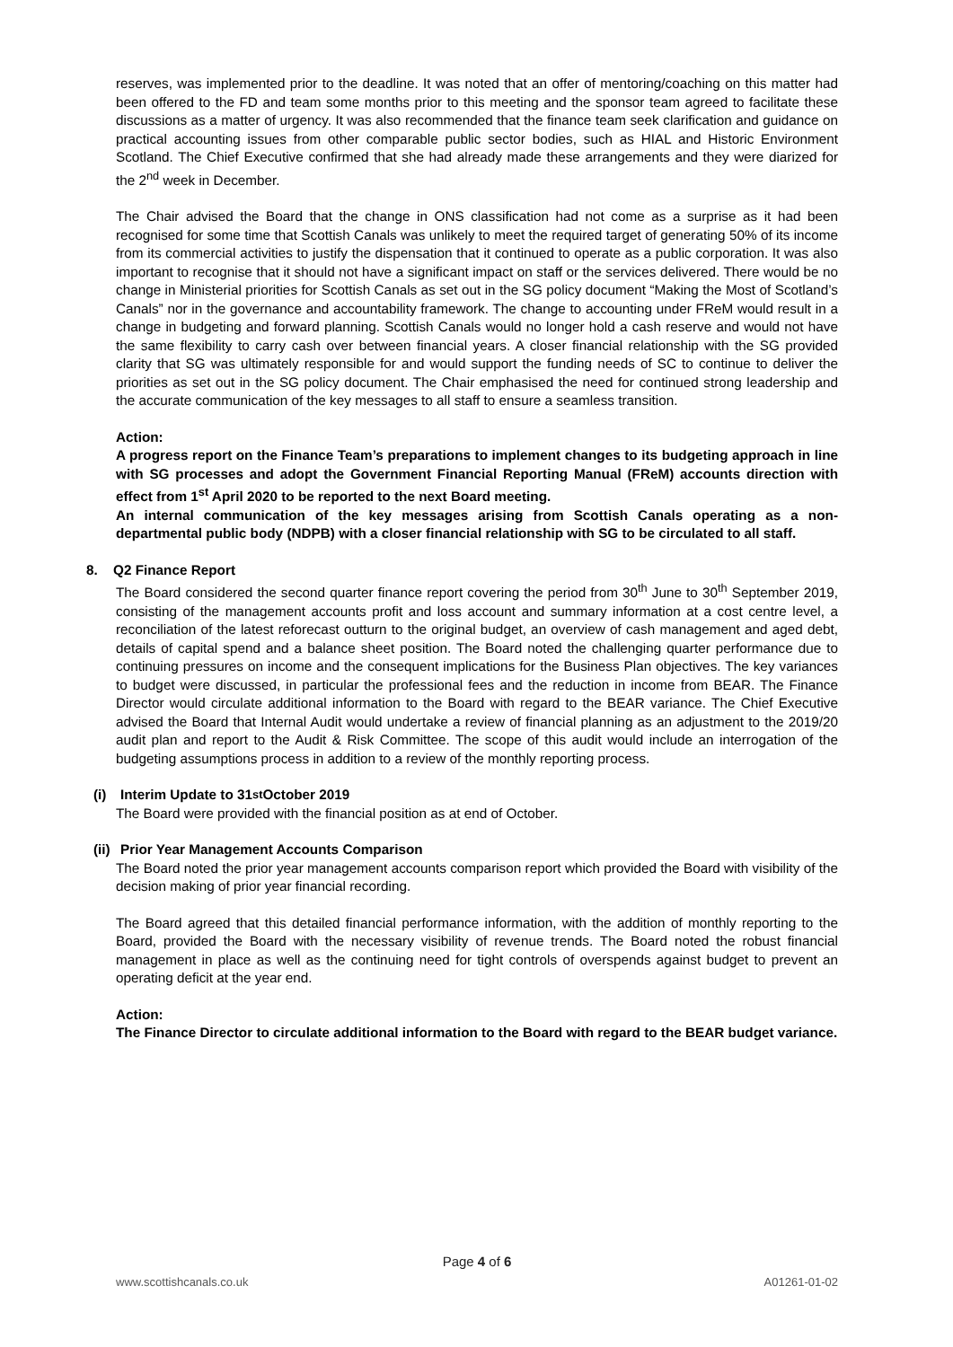reserves, was implemented prior to the deadline. It was noted that an offer of mentoring/coaching on this matter had been offered to the FD and team some months prior to this meeting and the sponsor team agreed to facilitate these discussions as a matter of urgency. It was also recommended that the finance team seek clarification and guidance on practical accounting issues from other comparable public sector bodies, such as HIAL and Historic Environment Scotland. The Chief Executive confirmed that she had already made these arrangements and they were diarized for the 2<sup>nd</sup> week in December.
The Chair advised the Board that the change in ONS classification had not come as a surprise as it had been recognised for some time that Scottish Canals was unlikely to meet the required target of generating 50% of its income from its commercial activities to justify the dispensation that it continued to operate as a public corporation. It was also important to recognise that it should not have a significant impact on staff or the services delivered. There would be no change in Ministerial priorities for Scottish Canals as set out in the SG policy document “Making the Most of Scotland’s Canals” nor in the governance and accountability framework. The change to accounting under FReM would result in a change in budgeting and forward planning. Scottish Canals would no longer hold a cash reserve and would not have the same flexibility to carry cash over between financial years. A closer financial relationship with the SG provided clarity that SG was ultimately responsible for and would support the funding needs of SC to continue to deliver the priorities as set out in the SG policy document. The Chair emphasised the need for continued strong leadership and the accurate communication of the key messages to all staff to ensure a seamless transition.
Action:
A progress report on the Finance Team’s preparations to implement changes to its budgeting approach in line with SG processes and adopt the Government Financial Reporting Manual (FReM) accounts direction with effect from 1<sup>st</sup> April 2020 to be reported to the next Board meeting.
An internal communication of the key messages arising from Scottish Canals operating as a non-departmental public body (NDPB) with a closer financial relationship with SG to be circulated to all staff.
8. Q2 Finance Report
The Board considered the second quarter finance report covering the period from 30<sup>th</sup> June to 30<sup>th</sup> September 2019, consisting of the management accounts profit and loss account and summary information at a cost centre level, a reconciliation of the latest reforecast outturn to the original budget, an overview of cash management and aged debt, details of capital spend and a balance sheet position. The Board noted the challenging quarter performance due to continuing pressures on income and the consequent implications for the Business Plan objectives. The key variances to budget were discussed, in particular the professional fees and the reduction in income from BEAR. The Finance Director would circulate additional information to the Board with regard to the BEAR variance. The Chief Executive advised the Board that Internal Audit would undertake a review of financial planning as an adjustment to the 2019/20 audit plan and report to the Audit & Risk Committee. The scope of this audit would include an interrogation of the budgeting assumptions process in addition to a review of the monthly reporting process.
(i) Interim Update to 31<sup>st</sup> October 2019
The Board were provided with the financial position as at end of October.
(ii) Prior Year Management Accounts Comparison
The Board noted the prior year management accounts comparison report which provided the Board with visibility of the decision making of prior year financial recording.
The Board agreed that this detailed financial performance information, with the addition of monthly reporting to the Board, provided the Board with the necessary visibility of revenue trends. The Board noted the robust financial management in place as well as the continuing need for tight controls of overspends against budget to prevent an operating deficit at the year end.
Action:
The Finance Director to circulate additional information to the Board with regard to the BEAR budget variance.
Page 4 of 6
www.scottishcanals.co.uk A01261-01-02